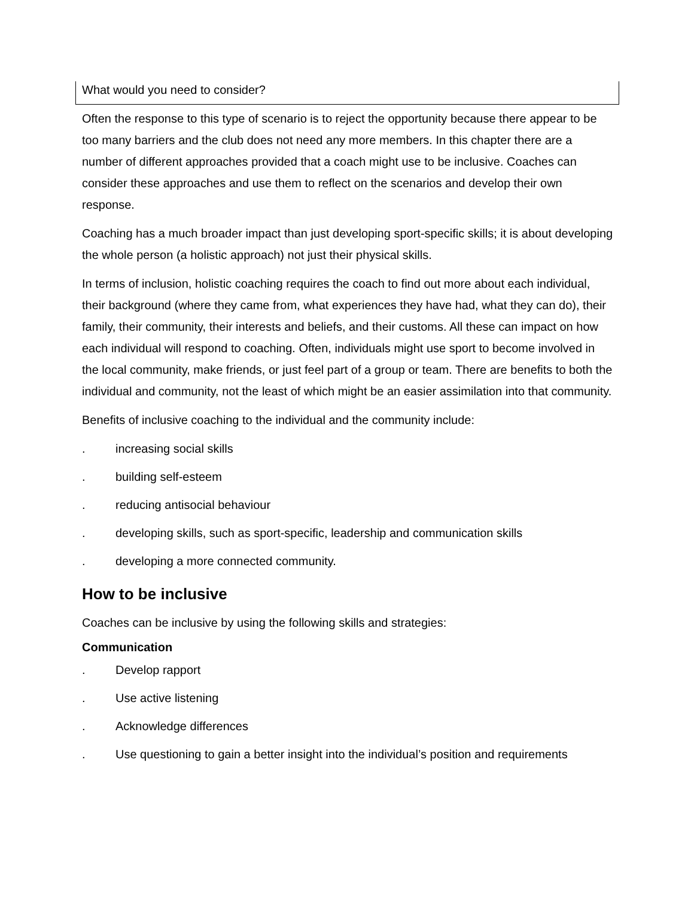What would you need to consider?
Often the response to this type of scenario is to reject the opportunity because there appear to be too many barriers and the club does not need any more members. In this chapter there are a number of different approaches provided that a coach might use to be inclusive. Coaches can consider these approaches and use them to reflect on the scenarios and develop their own response.
Coaching has a much broader impact than just developing sport-specific skills; it is about developing the whole person (a holistic approach) not just their physical skills.
In terms of inclusion, holistic coaching requires the coach to find out more about each individual, their background (where they came from, what experiences they have had, what they can do), their family, their community, their interests and beliefs, and their customs. All these can impact on how each individual will respond to coaching. Often, individuals might use sport to become involved in the local community, make friends, or just feel part of a group or team. There are benefits to both the individual and community, not the least of which might be an easier assimilation into that community.
Benefits of inclusive coaching to the individual and the community include:
. increasing social skills
. building self-esteem
. reducing antisocial behaviour
. developing skills, such as sport-specific, leadership and communication skills
. developing a more connected community.
How to be inclusive
Coaches can be inclusive by using the following skills and strategies:
Communication
. Develop rapport
. Use active listening
. Acknowledge differences
. Use questioning to gain a better insight into the individual’s position and requirements